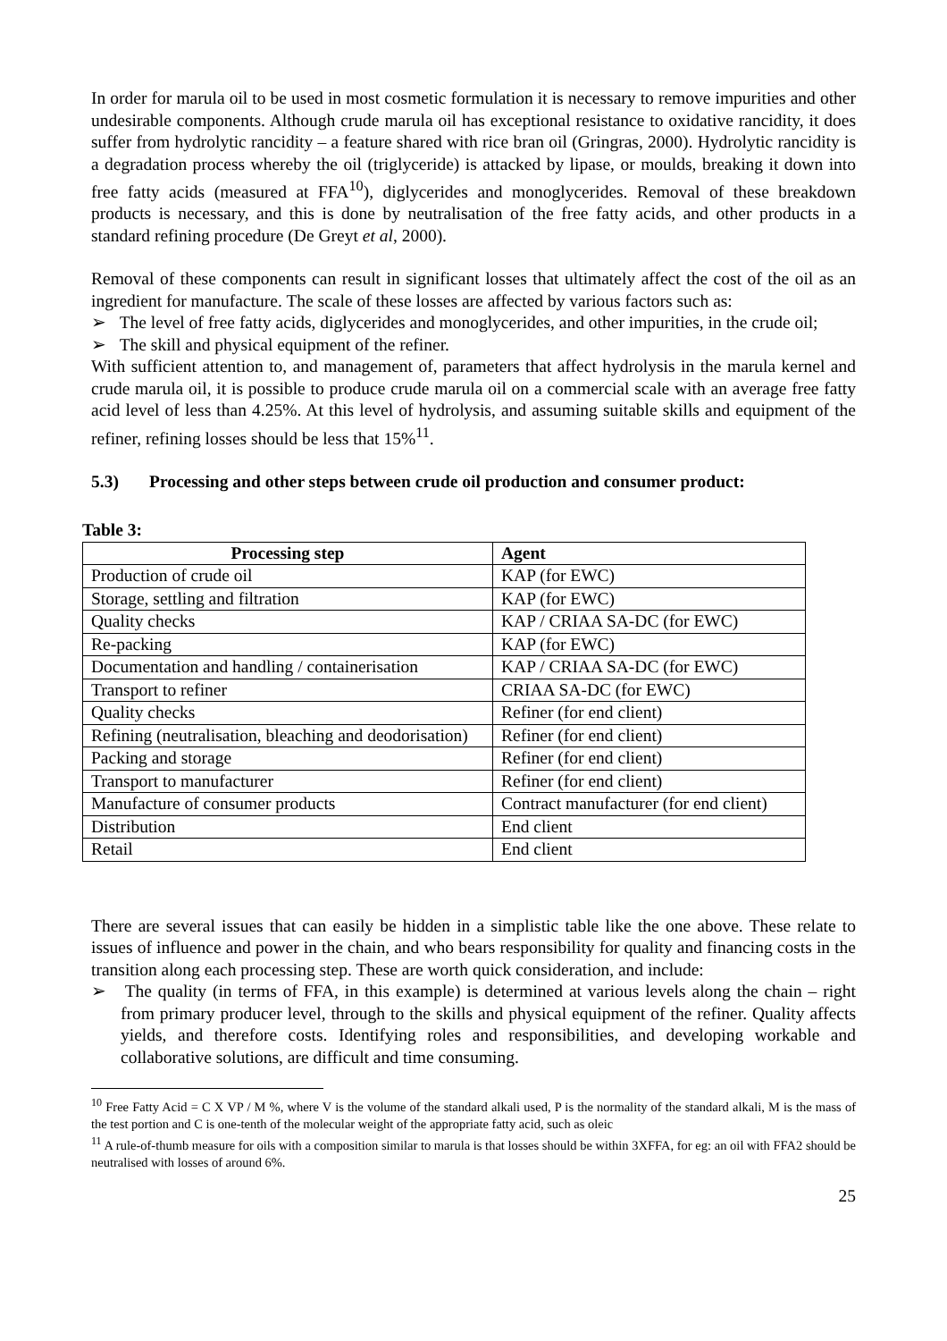In order for marula oil to be used in most cosmetic formulation it is necessary to remove impurities and other undesirable components. Although crude marula oil has exceptional resistance to oxidative rancidity, it does suffer from hydrolytic rancidity – a feature shared with rice bran oil (Gringras, 2000). Hydrolytic rancidity is a degradation process whereby the oil (triglyceride) is attacked by lipase, or moulds, breaking it down into free fatty acids (measured at FFA<sup>10</sup>), diglycerides and monoglycerides. Removal of these breakdown products is necessary, and this is done by neutralisation of the free fatty acids, and other products in a standard refining procedure (De Greyt et al, 2000).
Removal of these components can result in significant losses that ultimately affect the cost of the oil as an ingredient for manufacture. The scale of these losses are affected by various factors such as:
➢ The level of free fatty acids, diglycerides and monoglycerides, and other impurities, in the crude oil;
➢ The skill and physical equipment of the refiner.
With sufficient attention to, and management of, parameters that affect hydrolysis in the marula kernel and crude marula oil, it is possible to produce crude marula oil on a commercial scale with an average free fatty acid level of less than 4.25%. At this level of hydrolysis, and assuming suitable skills and equipment of the refiner, refining losses should be less that 15%<sup>11</sup>.
5.3) Processing and other steps between crude oil production and consumer product:
Table 3:
| Processing step | Agent |
| --- | --- |
| Production of crude oil | KAP (for EWC) |
| Storage, settling and filtration | KAP (for EWC) |
| Quality checks | KAP / CRIAA SA-DC (for EWC) |
| Re-packing | KAP (for EWC) |
| Documentation and handling / containerisation | KAP / CRIAA SA-DC (for EWC) |
| Transport to refiner | CRIAA SA-DC (for EWC) |
| Quality checks | Refiner (for end client) |
| Refining (neutralisation, bleaching and deodorisation) | Refiner (for end client) |
| Packing and storage | Refiner (for end client) |
| Transport to manufacturer | Refiner (for end client) |
| Manufacture of consumer products | Contract manufacturer (for end client) |
| Distribution | End client |
| Retail | End client |
There are several issues that can easily be hidden in a simplistic table like the one above. These relate to issues of influence and power in the chain, and who bears responsibility for quality and financing costs in the transition along each processing step. These are worth quick consideration, and include:
➢ The quality (in terms of FFA, in this example) is determined at various levels along the chain – right from primary producer level, through to the skills and physical equipment of the refiner. Quality affects yields, and therefore costs. Identifying roles and responsibilities, and developing workable and collaborative solutions, are difficult and time consuming.
<sup>10</sup> Free Fatty Acid = C X VP / M %, where V is the volume of the standard alkali used, P is the normality of the standard alkali, M is the mass of the test portion and C is one-tenth of the molecular weight of the appropriate fatty acid, such as oleic
<sup>11</sup> A rule-of-thumb measure for oils with a composition similar to marula is that losses should be within 3XFFA, for eg: an oil with FFA2 should be neutralised with losses of around 6%.
25